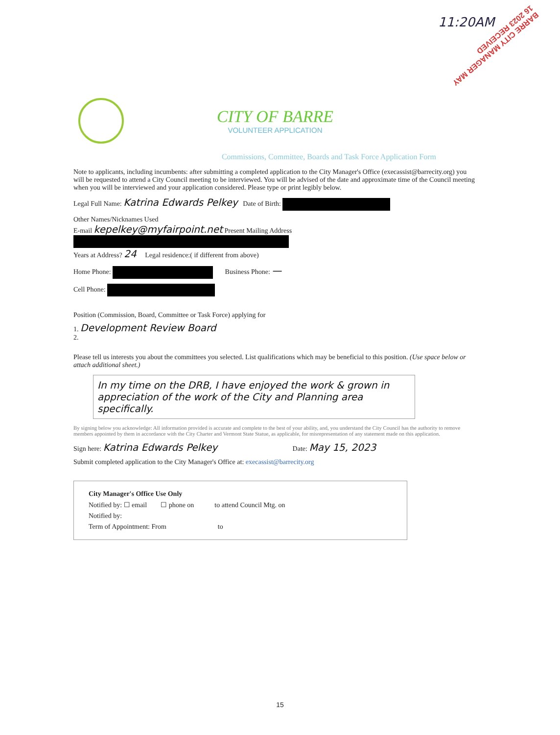11:20AM
BARRE CITY MANAGER MAY 16 2023 RECEIVED
CITY OF BARRE
VOLUNTEER APPLICATION
Commissions, Committee, Boards and Task Force Application Form
Note to applicants, including incumbents: after submitting a completed application to the City Manager's Office (execassist@barrecity.org) you will be requested to attend a City Council meeting to be interviewed. You will be advised of the date and approximate time of the Council meeting when you will be interviewed and your application considered. Please type or print legibly below.
Legal Full Name: Katrina Edwards Pelkey Date of Birth:
Other Names/Nicknames Used
E-mail kepelkey@myfairpoint.net Present Mailing Address
Years at Address? 24 Legal residence:( if different from above)
Home Phone: Business Phone: —
Cell Phone:
Position (Commission, Board, Committee or Task Force) applying for
1. Development Review Board
2.
Please tell us interests you about the committees you selected. List qualifications which may be beneficial to this position. (Use space below or attach additional sheet.)
In my time on the DRB, I have enjoyed the work & grown in appreciation of the work of the City and Planning area specifically.
By signing below you acknowledge: All information provided is accurate and complete to the best of your ability, and, you understand the City Council has the authority to remove members appointed by them in accordance with the City Charter and Vermont State Statue, as applicable, for misrepresentation of any statement made on this application.
Sign here: Katrina Edwards Pelkey Date: May 15, 2023
Submit completed application to the City Manager's Office at: execassist@barrecity.org
City Manager's Office Use Only
Notified by: ☐ email ☐ phone on to attend Council Mtg. on
Notified by:
Term of Appointment: From to
15